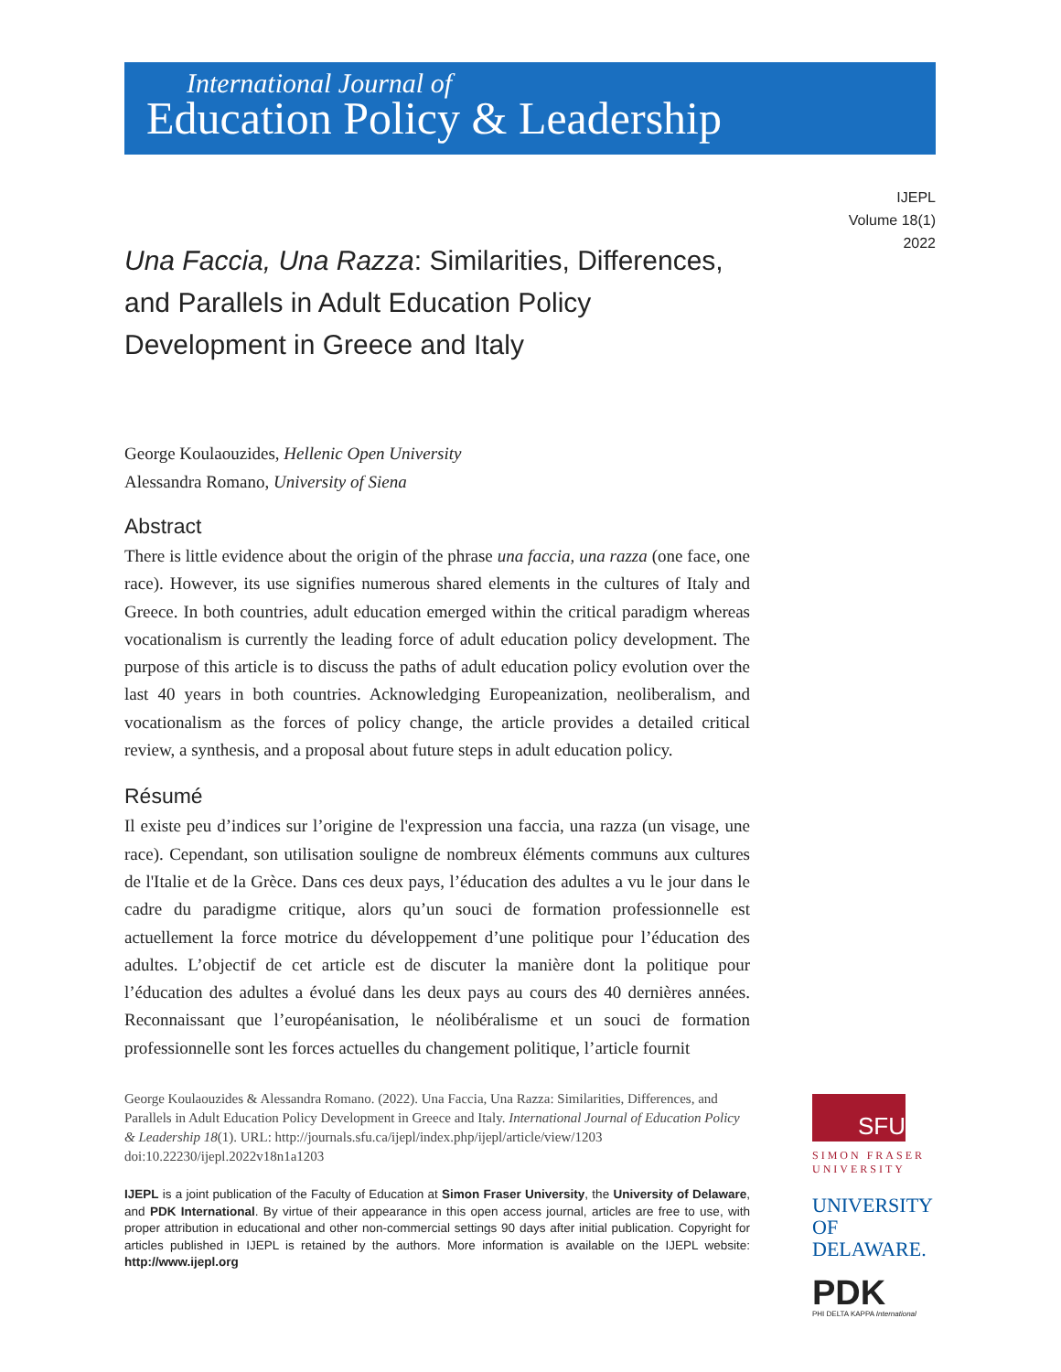International Journal of
Education Policy & Leadership
IJEPL
Volume 18(1)
2022
Una Faccia, Una Razza: Similarities, Differences, and Parallels in Adult Education Policy Development in Greece and Italy
George Koulaouzides, Hellenic Open University
Alessandra Romano, University of Siena
Abstract
There is little evidence about the origin of the phrase una faccia, una razza (one face, one race). However, its use signifies numerous shared elements in the cultures of Italy and Greece. In both countries, adult education emerged within the critical paradigm whereas vocationalism is currently the leading force of adult education policy development. The purpose of this article is to discuss the paths of adult education policy evolution over the last 40 years in both countries. Acknowledging Europeanization, neoliberalism, and vocationalism as the forces of policy change, the article provides a detailed critical review, a synthesis, and a proposal about future steps in adult education policy.
Résumé
Il existe peu d’indices sur l’origine de l'expression una faccia, una razza (un visage, une race). Cependant, son utilisation souligne de nombreux éléments communs aux cultures de l'Italie et de la Grèce. Dans ces deux pays, l’éducation des adultes a vu le jour dans le cadre du paradigme critique, alors qu’un souci de formation professionnelle est actuellement la force motrice du développement d’une politique pour l’éducation des adultes. L’objectif de cet article est de discuter la manière dont la politique pour l’éducation des adultes a évolué dans les deux pays au cours des 40 dernières années. Reconnaissant que l’européanisation, le néolibéralisme et un souci de formation professionnelle sont les forces actuelles du changement politique, l’article fournit
George Koulaouzides & Alessandra Romano. (2022). Una Faccia, Una Razza: Similarities, Differences, and Parallels in Adult Education Policy Development in Greece and Italy. International Journal of Education Policy & Leadership 18(1). URL: http://journals.sfu.ca/ijepl/index.php/ijepl/article/view/1203 doi:10.22230/ijepl.2022v18n1a1203
IJEPL is a joint publication of the Faculty of Education at Simon Fraser University, the University of Delaware, and PDK International. By virtue of their appearance in this open access journal, articles are free to use, with proper attribution in educational and other non-commercial settings 90 days after initial publication. Copyright for articles published in IJEPL is retained by the authors. More information is available on the IJEPL website: http://www.ijepl.org
SFU
SIMON FRASER UNIVERSITY
UNIVERSITY OF DELAWARE.
PDK
PHI DELTA KAPPA International